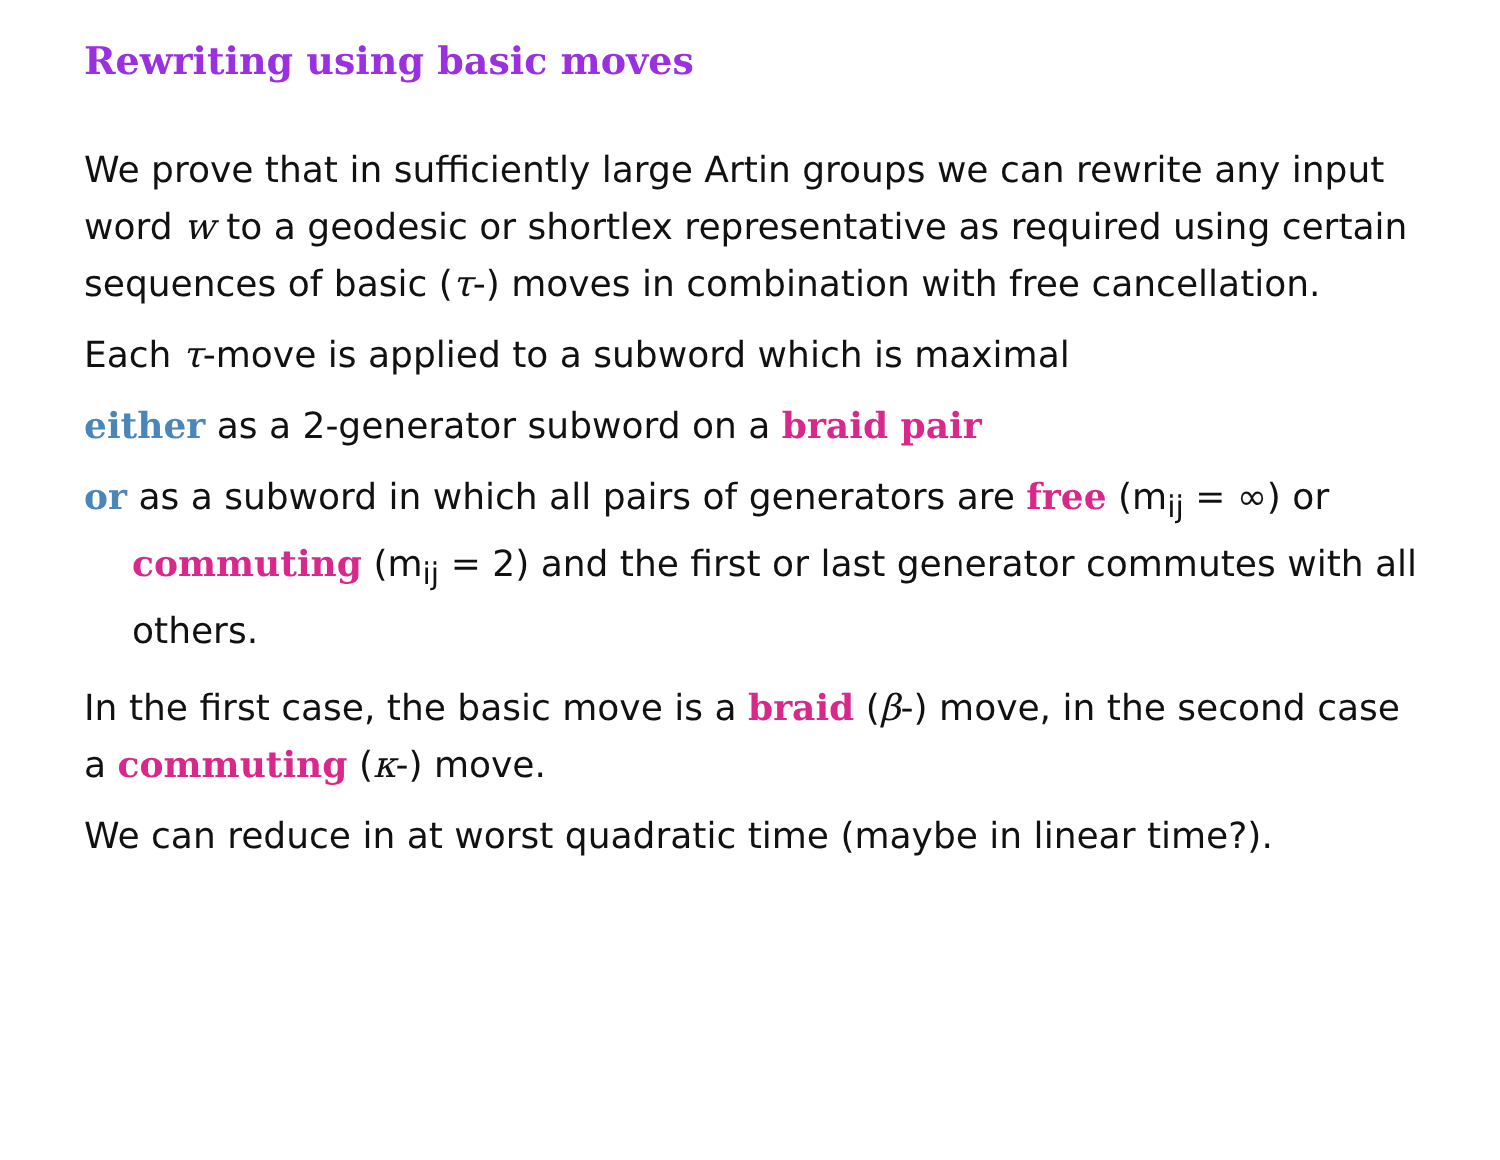Rewriting using basic moves
We prove that in sufficiently large Artin groups we can rewrite any input word w to a geodesic or shortlex representative as required using certain sequences of basic (τ-) moves in combination with free cancellation.
Each τ-move is applied to a subword which is maximal
either as a 2-generator subword on a braid pair
or as a subword in which all pairs of generators are free (m<sub>ij</sub> = ∞) or commuting (m<sub>ij</sub> = 2) and the first or last generator commutes with all others.
In the first case, the basic move is a braid (β-) move, in the second case a commuting (κ-) move.
We can reduce in at worst quadratic time (maybe in linear time?).